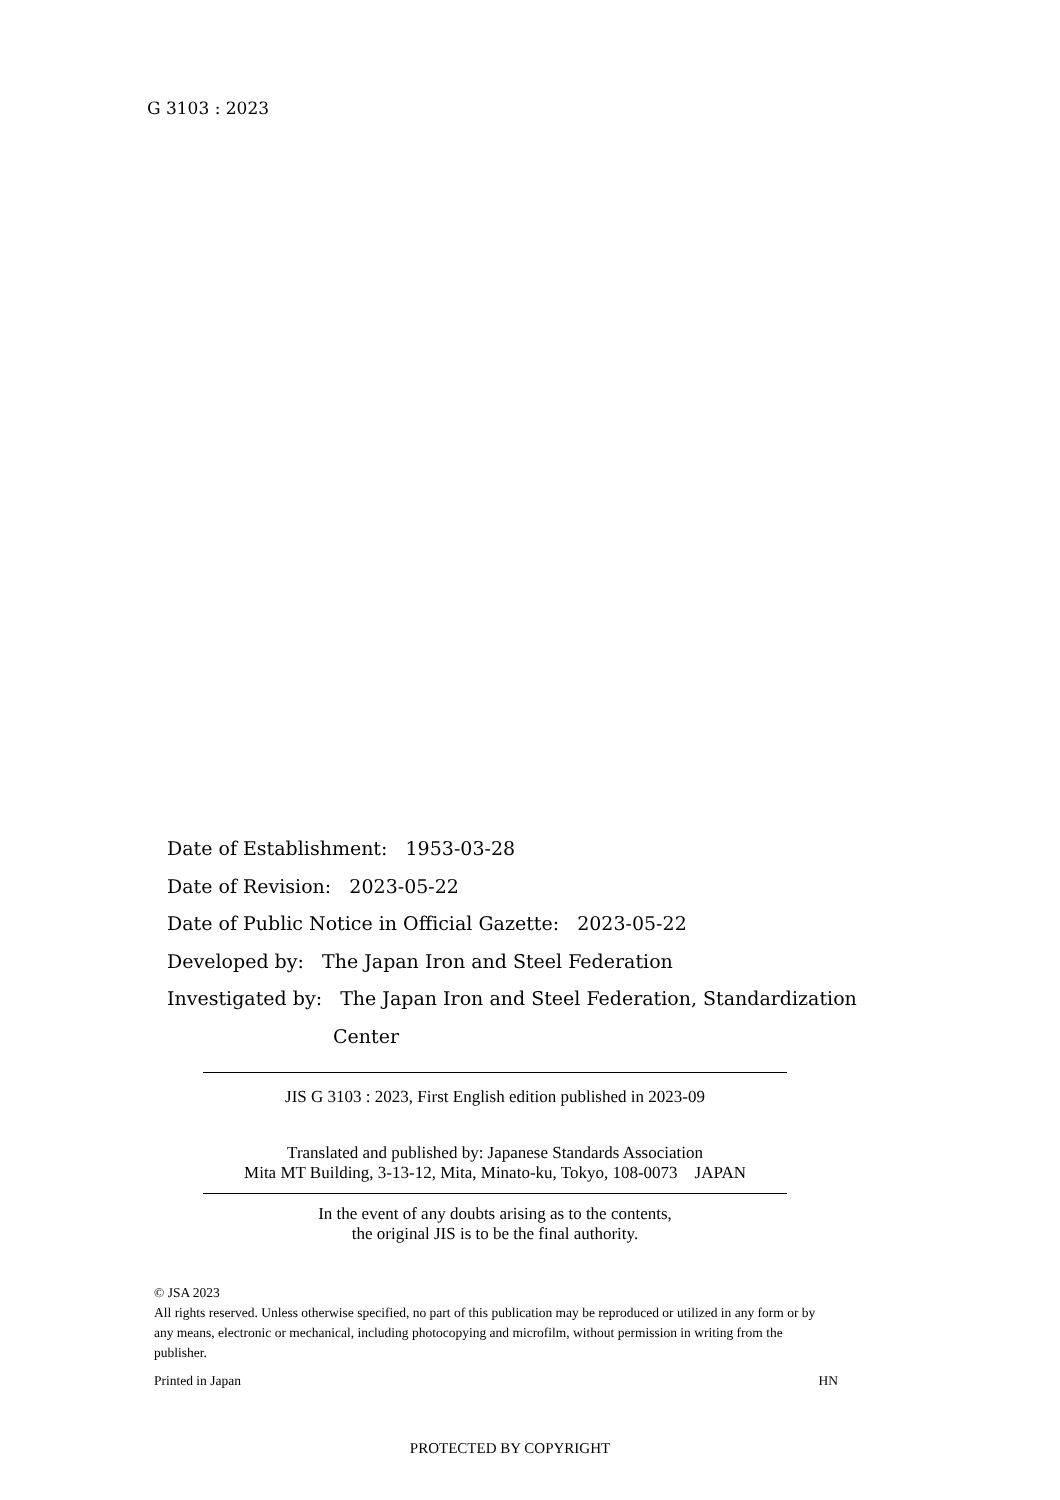G 3103 : 2023
Date of Establishment: 1953-03-28
Date of Revision: 2023-05-22
Date of Public Notice in Official Gazette: 2023-05-22
Developed by: The Japan Iron and Steel Federation
Investigated by: The Japan Iron and Steel Federation, Standardization
Center
JIS G 3103 : 2023, First English edition published in 2023-09
Translated and published by: Japanese Standards Association
Mita MT Building, 3-13-12, Mita, Minato-ku, Tokyo, 108-0073 JAPAN
In the event of any doubts arising as to the contents,
the original JIS is to be the final authority.
© JSA 2023
All rights reserved. Unless otherwise specified, no part of this publication may be reproduced or utilized in any form or by any means, electronic or mechanical, including photocopying and microfilm, without permission in writing from the publisher.
Printed in Japan HN
PROTECTED BY COPYRIGHT